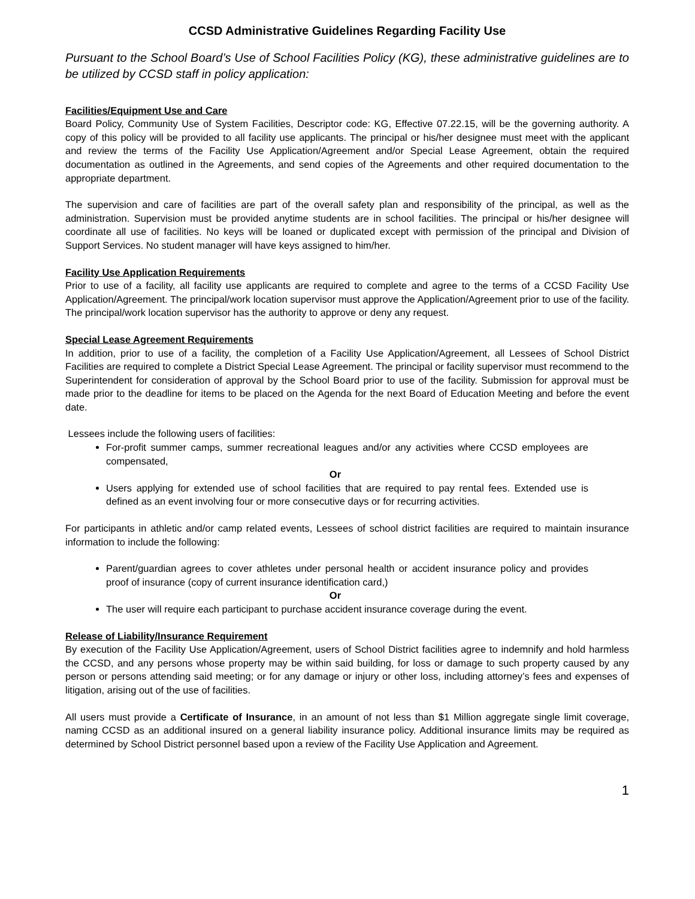CCSD Administrative Guidelines Regarding Facility Use
Pursuant to the School Board’s Use of School Facilities Policy (KG), these administrative guidelines are to be utilized by CCSD staff in policy application:
Facilities/Equipment Use and Care
Board Policy, Community Use of System Facilities, Descriptor code: KG, Effective 07.22.15, will be the governing authority. A copy of this policy will be provided to all facility use applicants. The principal or his/her designee must meet with the applicant and review the terms of the Facility Use Application/Agreement and/or Special Lease Agreement, obtain the required documentation as outlined in the Agreements, and send copies of the Agreements and other required documentation to the appropriate department.
The supervision and care of facilities are part of the overall safety plan and responsibility of the principal, as well as the administration. Supervision must be provided anytime students are in school facilities. The principal or his/her designee will coordinate all use of facilities. No keys will be loaned or duplicated except with permission of the principal and Division of Support Services. No student manager will have keys assigned to him/her.
Facility Use Application Requirements
Prior to use of a facility, all facility use applicants are required to complete and agree to the terms of a CCSD Facility Use Application/Agreement. The principal/work location supervisor must approve the Application/Agreement prior to use of the facility. The principal/work location supervisor has the authority to approve or deny any request.
Special Lease Agreement Requirements
In addition, prior to use of a facility, the completion of a Facility Use Application/Agreement, all Lessees of School District Facilities are required to complete a District Special Lease Agreement. The principal or facility supervisor must recommend to the Superintendent for consideration of approval by the School Board prior to use of the facility. Submission for approval must be made prior to the deadline for items to be placed on the Agenda for the next Board of Education Meeting and before the event date.
Lessees include the following users of facilities:
For-profit summer camps, summer recreational leagues and/or any activities where CCSD employees are compensated,
Or
Users applying for extended use of school facilities that are required to pay rental fees. Extended use is defined as an event involving four or more consecutive days or for recurring activities.
For participants in athletic and/or camp related events, Lessees of school district facilities are required to maintain insurance information to include the following:
Parent/guardian agrees to cover athletes under personal health or accident insurance policy and provides proof of insurance (copy of current insurance identification card,)
Or
The user will require each participant to purchase accident insurance coverage during the event.
Release of Liability/Insurance Requirement
By execution of the Facility Use Application/Agreement, users of School District facilities agree to indemnify and hold harmless the CCSD, and any persons whose property may be within said building, for loss or damage to such property caused by any person or persons attending said meeting; or for any damage or injury or other loss, including attorney’s fees and expenses of litigation, arising out of the use of facilities.
All users must provide a Certificate of Insurance, in an amount of not less than $1 Million aggregate single limit coverage, naming CCSD as an additional insured on a general liability insurance policy. Additional insurance limits may be required as determined by School District personnel based upon a review of the Facility Use Application and Agreement.
1